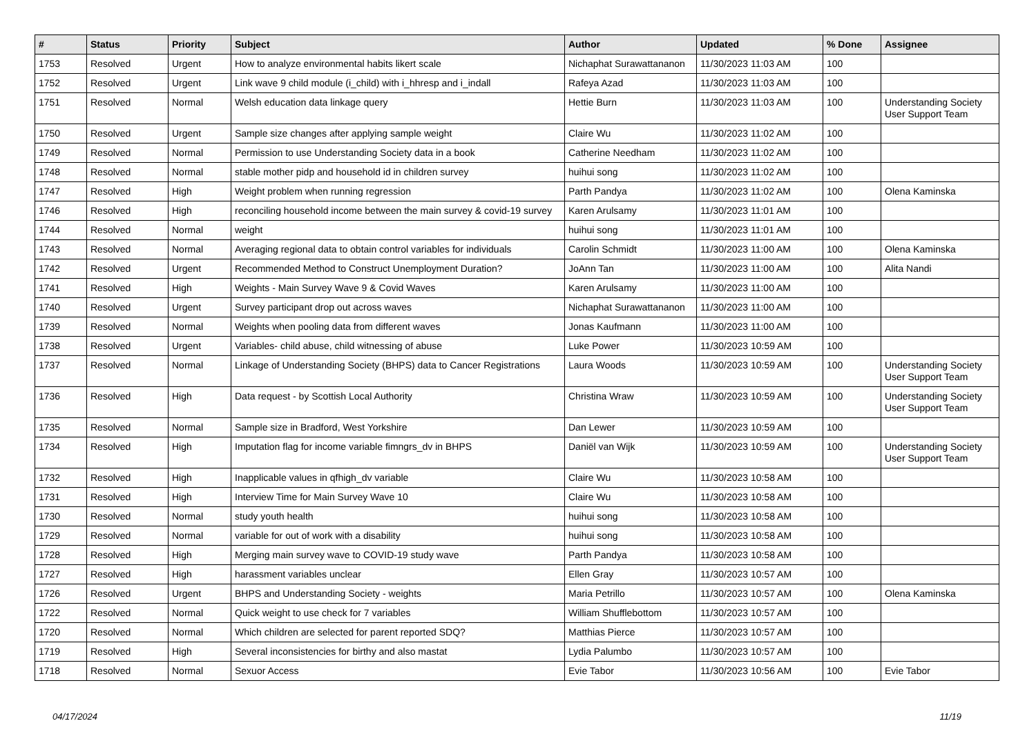| # | Status | Priority | Subject | Author | Updated | % Done | Assignee |
| --- | --- | --- | --- | --- | --- | --- | --- |
| 1753 | Resolved | Urgent | How to analyze environmental habits likert scale | Nichaphat Surawattananon | 11/30/2023 11:03 AM | 100 | |
| 1752 | Resolved | Urgent | Link wave 9 child module (i_child) with i_hhresp and i_indall | Rafeya Azad | 11/30/2023 11:03 AM | 100 | |
| 1751 | Resolved | Normal | Welsh education data linkage query | Hettie Burn | 11/30/2023 11:03 AM | 100 | Understanding Society User Support Team |
| 1750 | Resolved | Urgent | Sample size changes after applying sample weight | Claire Wu | 11/30/2023 11:02 AM | 100 | |
| 1749 | Resolved | Normal | Permission to use Understanding Society data in a book | Catherine Needham | 11/30/2023 11:02 AM | 100 | |
| 1748 | Resolved | Normal | stable mother pidp and household id in children survey | huihui song | 11/30/2023 11:02 AM | 100 | |
| 1747 | Resolved | High | Weight problem when running regression | Parth Pandya | 11/30/2023 11:02 AM | 100 | Olena Kaminska |
| 1746 | Resolved | High | reconciling household income between the main survey & covid-19 survey | Karen Arulsamy | 11/30/2023 11:01 AM | 100 | |
| 1744 | Resolved | Normal | weight | huihui song | 11/30/2023 11:01 AM | 100 | |
| 1743 | Resolved | Normal | Averaging regional data to obtain control variables for individuals | Carolin Schmidt | 11/30/2023 11:00 AM | 100 | Olena Kaminska |
| 1742 | Resolved | Urgent | Recommended Method to Construct Unemployment Duration? | JoAnn Tan | 11/30/2023 11:00 AM | 100 | Alita Nandi |
| 1741 | Resolved | High | Weights - Main Survey Wave 9 & Covid Waves | Karen Arulsamy | 11/30/2023 11:00 AM | 100 | |
| 1740 | Resolved | Urgent | Survey participant drop out across waves | Nichaphat Surawattananon | 11/30/2023 11:00 AM | 100 | |
| 1739 | Resolved | Normal | Weights when pooling data from different waves | Jonas Kaufmann | 11/30/2023 11:00 AM | 100 | |
| 1738 | Resolved | Urgent | Variables- child abuse, child witnessing of abuse | Luke Power | 11/30/2023 10:59 AM | 100 | |
| 1737 | Resolved | Normal | Linkage of Understanding Society (BHPS) data to Cancer Registrations | Laura Woods | 11/30/2023 10:59 AM | 100 | Understanding Society User Support Team |
| 1736 | Resolved | High | Data request - by Scottish Local Authority | Christina Wraw | 11/30/2023 10:59 AM | 100 | Understanding Society User Support Team |
| 1735 | Resolved | Normal | Sample size in Bradford, West Yorkshire | Dan Lewer | 11/30/2023 10:59 AM | 100 | |
| 1734 | Resolved | High | Imputation flag for income variable fimngrs_dv in BHPS | Daniël van Wijk | 11/30/2023 10:59 AM | 100 | Understanding Society User Support Team |
| 1732 | Resolved | High | Inapplicable values in qfhigh_dv variable | Claire Wu | 11/30/2023 10:58 AM | 100 | |
| 1731 | Resolved | High | Interview Time for Main Survey Wave 10 | Claire Wu | 11/30/2023 10:58 AM | 100 | |
| 1730 | Resolved | Normal | study youth health | huihui song | 11/30/2023 10:58 AM | 100 | |
| 1729 | Resolved | Normal | variable for out of work with a disability | huihui song | 11/30/2023 10:58 AM | 100 | |
| 1728 | Resolved | High | Merging main survey wave to COVID-19 study wave | Parth Pandya | 11/30/2023 10:58 AM | 100 | |
| 1727 | Resolved | High | harassment variables unclear | Ellen Gray | 11/30/2023 10:57 AM | 100 | |
| 1726 | Resolved | Urgent | BHPS and Understanding Society - weights | Maria Petrillo | 11/30/2023 10:57 AM | 100 | Olena Kaminska |
| 1722 | Resolved | Normal | Quick weight to use check for 7 variables | William Shufflebottom | 11/30/2023 10:57 AM | 100 | |
| 1720 | Resolved | Normal | Which children are selected for parent reported SDQ? | Matthias Pierce | 11/30/2023 10:57 AM | 100 | |
| 1719 | Resolved | High | Several inconsistencies for birthy and also mastat | Lydia Palumbo | 11/30/2023 10:57 AM | 100 | |
| 1718 | Resolved | Normal | Sexuor Access | Evie Tabor | 11/30/2023 10:56 AM | 100 | Evie Tabor |
04/17/2024 11/19